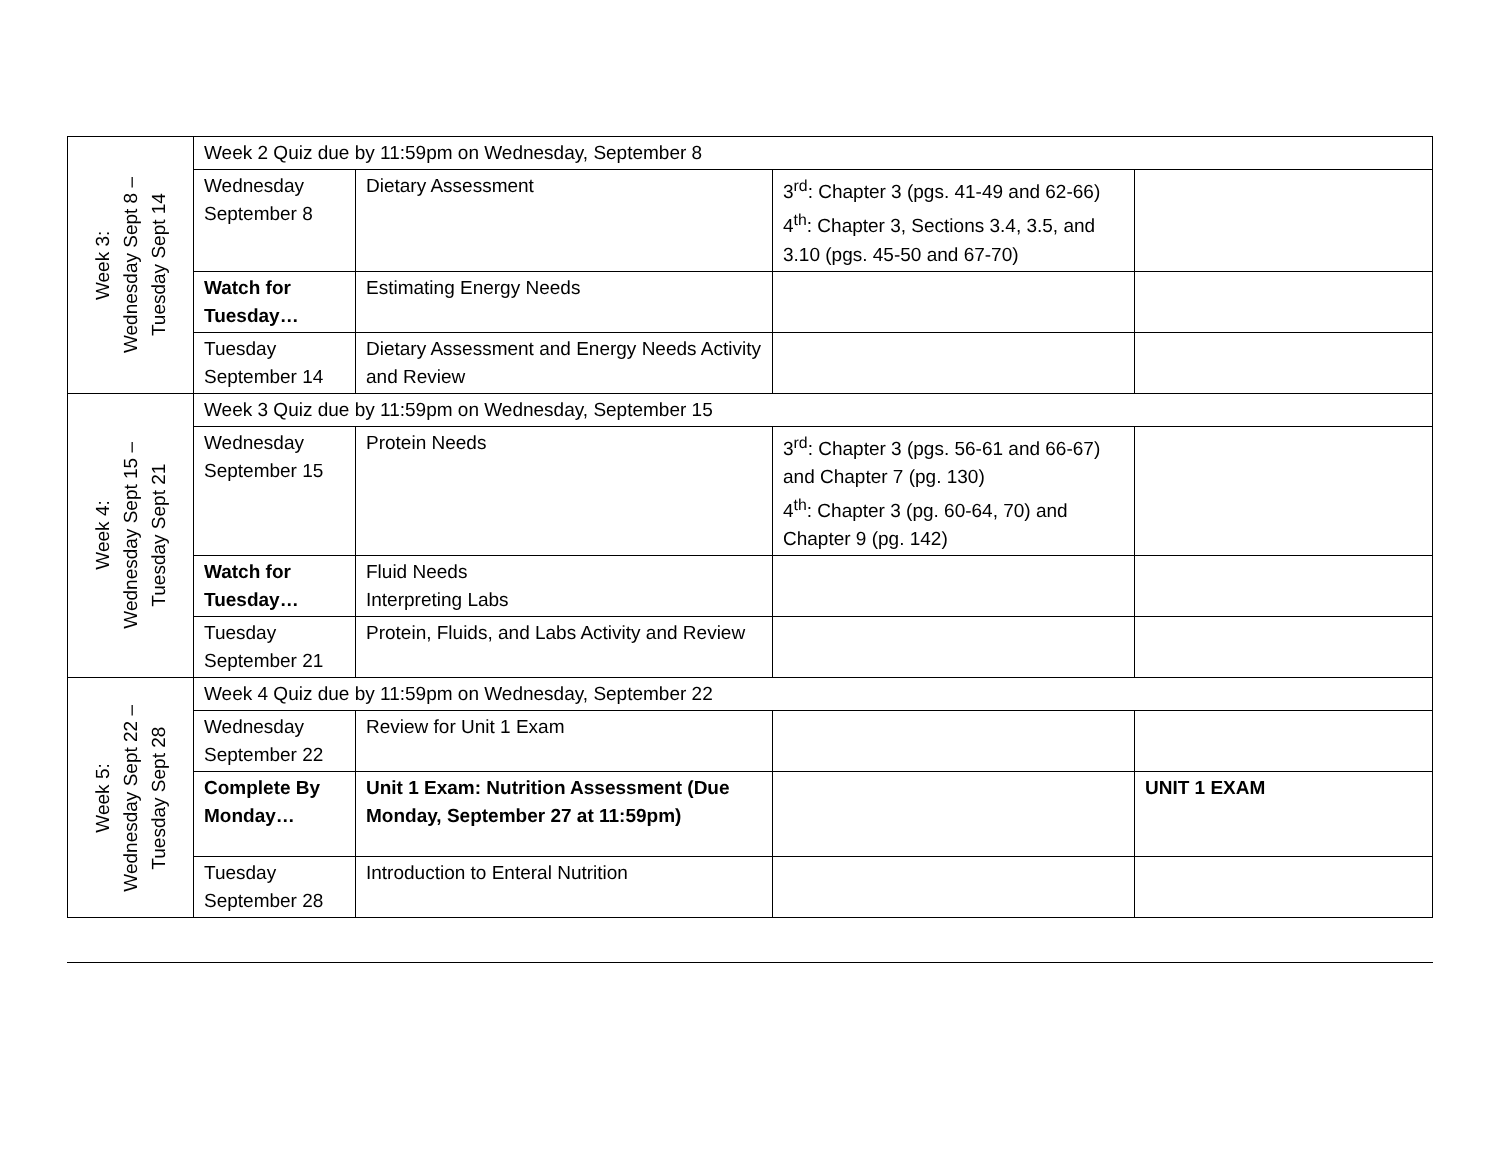| Week 3: Wednesday Sept 8 – Tuesday Sept 14 | Week 2 Quiz due by 11:59pm on Wednesday, September 8 | | | |
| | Wednesday September 8 | Dietary Assessment | 3<sup>rd</sup>: Chapter 3 (pgs. 41-49 and 62-66) 4<sup>th</sup>: Chapter 3, Sections 3.4, 3.5, and 3.10 (pgs. 45-50 and 67-70) | |
| | Watch for Tuesday… | Estimating Energy Needs | | |
| | Tuesday September 14 | Dietary Assessment and Energy Needs Activity and Review | | |
| Week 4: Wednesday Sept 15 – Tuesday Sept 21 | Week 3 Quiz due by 11:59pm on Wednesday, September 15 | | | |
| | Wednesday September 15 | Protein Needs | 3<sup>rd</sup>: Chapter 3 (pgs. 56-61 and 66-67) and Chapter 7 (pg. 130) 4<sup>th</sup>: Chapter 3 (pg. 60-64, 70) and Chapter 9 (pg. 142) | |
| | Watch for Tuesday… | Fluid Needs Interpreting Labs | | |
| | Tuesday September 21 | Protein, Fluids, and Labs Activity and Review | | |
| Week 5: Wednesday Sept 22 – Tuesday Sept 28 | Week 4 Quiz due by 11:59pm on Wednesday, September 22 | | | |
| | Wednesday September 22 | Review for Unit 1 Exam | | |
| | Complete By Monday… | Unit 1 Exam: Nutrition Assessment (Due Monday, September 27 at 11:59pm) | | UNIT 1 EXAM |
| | Tuesday September 28 | Introduction to Enteral Nutrition | | |